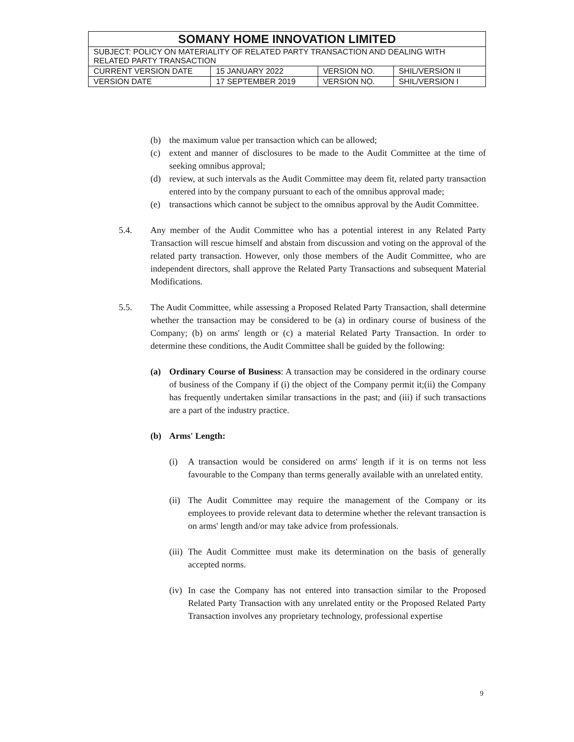| SOMANY HOME INNOVATION LIMITED | | | |
| SUBJECT: POLICY ON MATERIALITY OF RELATED PARTY TRANSACTION AND DEALING WITH RELATED PARTY TRANSACTION | | | |
| CURRENT VERSION DATE | 15 JANUARY 2022 | VERSION NO. | SHIL/VERSION II |
| VERSION DATE | 17 SEPTEMBER 2019 | VERSION NO. | SHIL/VERSION I |
(b) the maximum value per transaction which can be allowed;
(c) extent and manner of disclosures to be made to the Audit Committee at the time of seeking omnibus approval;
(d) review, at such intervals as the Audit Committee may deem fit, related party transaction entered into by the company pursuant to each of the omnibus approval made;
(e) transactions which cannot be subject to the omnibus approval by the Audit Committee.
5.4. Any member of the Audit Committee who has a potential interest in any Related Party Transaction will rescue himself and abstain from discussion and voting on the approval of the related party transaction. However, only those members of the Audit Committee, who are independent directors, shall approve the Related Party Transactions and subsequent Material Modifications.
5.5. The Audit Committee, while assessing a Proposed Related Party Transaction, shall determine whether the transaction may be considered to be (a) in ordinary course of business of the Company; (b) on arms' length or (c) a material Related Party Transaction. In order to determine these conditions, the Audit Committee shall be guided by the following:
(a) Ordinary Course of Business: A transaction may be considered in the ordinary course of business of the Company if (i) the object of the Company permit it;(ii) the Company has frequently undertaken similar transactions in the past; and (iii) if such transactions are a part of the industry practice.
(b) Arms' Length:
(i) A transaction would be considered on arms' length if it is on terms not less favourable to the Company than terms generally available with an unrelated entity.
(ii) The Audit Committee may require the management of the Company or its employees to provide relevant data to determine whether the relevant transaction is on arms' length and/or may take advice from professionals.
(iii) The Audit Committee must make its determination on the basis of generally accepted norms.
(iv) In case the Company has not entered into transaction similar to the Proposed Related Party Transaction with any unrelated entity or the Proposed Related Party Transaction involves any proprietary technology, professional expertise
9